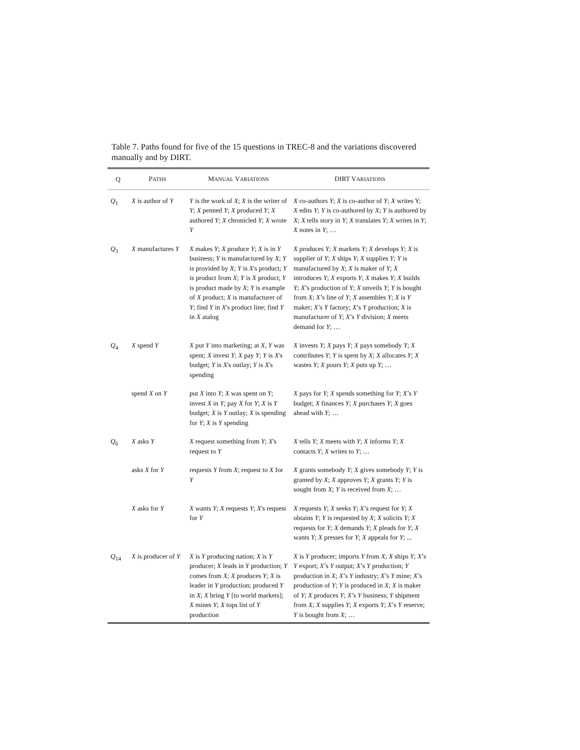Table 7. Paths found for five of the 15 questions in TREC-8 and the variations discovered manually and by DIRT.
| Q | P ATHS | M ANUAL V ARIATIONS | DIRT V ARIATIONS |
| --- | --- | --- | --- |
| Q<sub>1</sub> | X is author of Y | Y is the work of X ; X is the writer of Y ; X penned Y ; X produced Y ; X authored Y ; X chronicled Y ; X wrote Y | X co-authors Y ; X is co-author of Y ; X writes Y; X edits Y ; Y is co-authored by X ; Y is authored by X ; X tells story in Y ; X translates Y ; X writes in Y ; X notes in Y ; … |
| Q<sub>3</sub> | X manufactures Y | X makes Y ; X produce Y ; X is in Y business; Y is manufactured by X ; Y is provided by X ; Y is X 's product; Y is product from X ; Y is X product; Y is product made by X ; Y is example of X product; X is manufacturer of Y ; find Y in X 's product line; find Y in X atalog | X produces Y ; X markets Y ; X develops Y ; X is supplier of Y ; X ships Y ; X supplies Y ; Y is manufactured by X ; X is maker of Y ; X introduces Y ; X exports Y ; X makes Y ; X builds Y ; X ’s production of Y ; X unveils Y ; Y is bought from X ; X ’s line of Y ; X assembles Y ; X is Y maker; X ’s Y factory; X ’s Y production; X is manufacturer of Y ; X ’s Y division; X meets demand for Y ; … |
| Q<sub>4</sub> | X spend Y | X put Y into marketing; at X , Y was spent; X invest Y ; X pay Y ; Y is X 's budget; Y is X 's outlay; Y is X 's spending | X invests Y ; X pays Y ; X pays somebody Y ; X contributes Y ; Y is spent by X ; X allocates Y ; X wastes Y ; X pours Y ; X puts up Y ; … |
| | spend X on Y | put X into Y ; X was spent on Y ; invest X in Y ; pay X for Y ; X is Y budget; X is Y outlay; X is spending for Y ; X is Y spending | X pays for Y ; X spends something for Y ; X ’s Y budget; X finances Y ; X purchases Y ; X goes ahead with Y ; … |
| Q<sub>6</sub> | X asks Y | X request something from Y ; X 's request to Y | X tells Y ; X meets with Y ; X informs Y ; X contacts Y ; X writes to Y ; … |
| | asks X for Y | requests Y from X ; request to X for Y | X grants somebody Y ; X gives somebody Y ; Y is granted by X ; X approves Y ; X grants Y ; Y is sought from X ; Y is received from X ; … |
| | X asks for Y | X wants Y ; X requests Y ; X 's request for Y | X requests Y ; X seeks Y ; X ’s request for Y ; X obtains Y ; Y is requested by X ; X solicits Y ; X requests for Y ; X demands Y ; X pleads for Y ; X wants Y ; X presses for Y ; X appeals for Y ; ... |
| Q<sub>14</sub> | X is producer of Y | X is Y producing nation; X is Y producer; X leads in Y production; Y comes from X ; X produces Y ; X is leader in Y production; produced Y in X ; X bring Y [to world markets]; X mines Y ; X tops list of Y production | X is Y producer; imports Y from X ; X ships Y ; X ’s Y export; X ’s Y output; X ’s Y production; Y production in X ; X ’s Y industry; X ’s Y mine; X ’s production of Y ; Y is produced in X ; X is maker of Y ; X produces Y ; X ’s Y business; Y shipment from X ; X supplies Y ; X exports Y ; X ’s Y reserve; Y is bought from X ; … |